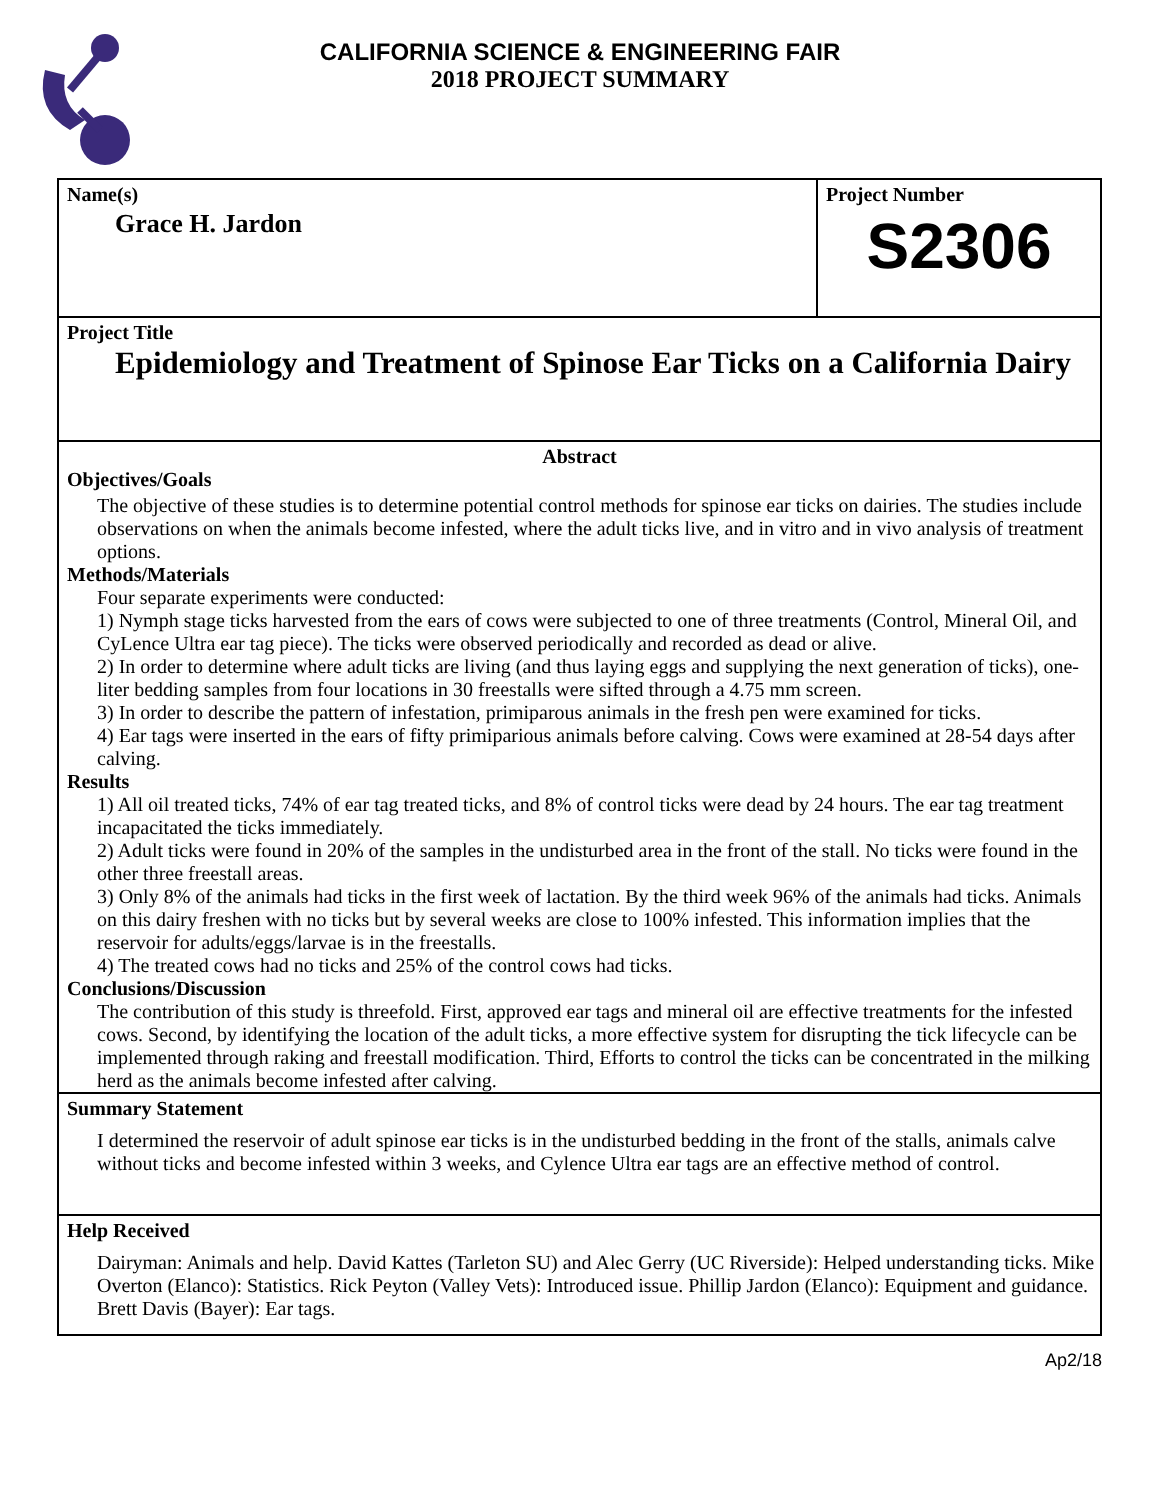CALIFORNIA SCIENCE & ENGINEERING FAIR
2018 PROJECT SUMMARY
Name(s)
Grace H. Jardon
Project Number
S2306
Project Title
Epidemiology and Treatment of Spinose Ear Ticks on a California Dairy
Abstract
Objectives/Goals
The objective of these studies is to determine potential control methods for spinose ear ticks on dairies. The studies include observations on when the animals become infested, where the adult ticks live, and in vitro and in vivo analysis of treatment options.
Methods/Materials
Four separate experiments were conducted:
1) Nymph stage ticks harvested from the ears of cows were subjected to one of three treatments (Control, Mineral Oil, and CyLence Ultra ear tag piece). The ticks were observed periodically and recorded as dead or alive.
2) In order to determine where adult ticks are living (and thus laying eggs and supplying the next generation of ticks), one-liter bedding samples from four locations in 30 freestalls were sifted through a 4.75 mm screen.
3) In order to describe the pattern of infestation, primiparous animals in the fresh pen were examined for ticks.
4) Ear tags were inserted in the ears of fifty primiparious animals before calving. Cows were examined at 28-54 days after calving.
Results
1) All oil treated ticks, 74% of ear tag treated ticks, and 8% of control ticks were dead by 24 hours. The ear tag treatment incapacitated the ticks immediately.
2) Adult ticks were found in 20% of the samples in the undisturbed area in the front of the stall. No ticks were found in the other three freestall areas.
3) Only 8% of the animals had ticks in the first week of lactation. By the third week 96% of the animals had ticks. Animals on this dairy freshen with no ticks but by several weeks are close to 100% infested. This information implies that the reservoir for adults/eggs/larvae is in the freestalls.
4) The treated cows had no ticks and 25% of the control cows had ticks.
Conclusions/Discussion
The contribution of this study is threefold. First, approved ear tags and mineral oil are effective treatments for the infested cows. Second, by identifying the location of the adult ticks, a more effective system for disrupting the tick lifecycle can be implemented through raking and freestall modification. Third, Efforts to control the ticks can be concentrated in the milking herd as the animals become infested after calving.
Summary Statement
I determined the reservoir of adult spinose ear ticks is in the undisturbed bedding in the front of the stalls, animals calve without ticks and become infested within 3 weeks, and Cylence Ultra ear tags are an effective method of control.
Help Received
Dairyman: Animals and help. David Kattes (Tarleton SU) and Alec Gerry (UC Riverside): Helped understanding ticks. Mike Overton (Elanco): Statistics. Rick Peyton (Valley Vets): Introduced issue. Phillip Jardon (Elanco): Equipment and guidance. Brett Davis (Bayer): Ear tags.
Ap2/18